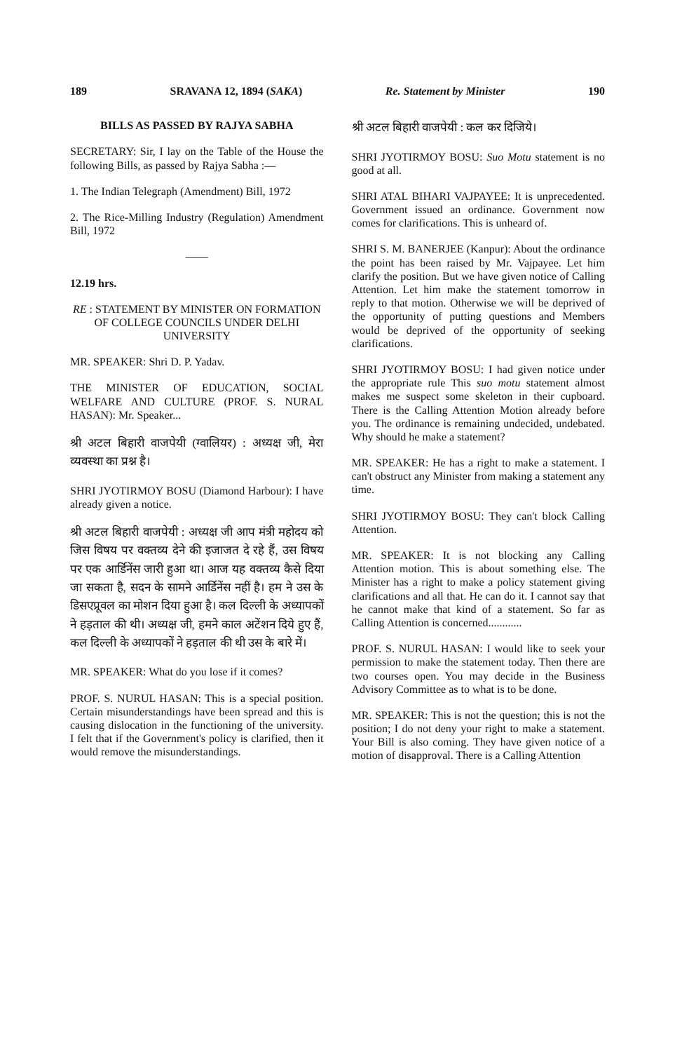189 SRAVANA 12, 1894 (SAKA) Re. Statement by Minister 190
BILLS AS PASSED BY RAJYA SABHA
SECRETARY: Sir, I lay on the Table of the House the following Bills, as passed by Rajya Sabha :—
1. The Indian Telegraph (Amendment) Bill, 1972
2. The Rice-Milling Industry (Regulation) Amendment Bill, 1972
——
12.19 hrs.
RE : STATEMENT BY MINISTER ON FORMATION OF COLLEGE COUNCILS UNDER DELHI UNIVERSITY
MR. SPEAKER: Shri D. P. Yadav.
THE MINISTER OF EDUCATION, SOCIAL WELFARE AND CULTURE (PROF. S. NURAL HASAN): Mr. Speaker...
श्री अटल बिहारी वाजपेयी (ग्वालियर) : अध्यक्ष जी, मेरा व्यवस्था का प्रश्न है।
SHRI JYOTIRMOY BOSU (Diamond Harbour): I have already given a notice.
श्री अटल बिहारी वाजपेयी : अध्यक्ष जी आप मंत्री महोदय को जिस विषय पर वक्तव्य देने की इजाजत दे रहे हैं, उस विषय पर एक आर्डिनेंस जारी हुआ था। आज यह वक्तव्य कैसे दिया जा सकता है, सदन के सामने आर्डिनेंस नहीं है। हम ने उस के डिसएप्रूवल का मोशन दिया हुआ है। कल दिल्ली के अध्यापकों ने हड़ताल की थी। अध्यक्ष जी, हमने काल अटेंशन दिये हुए हैं, कल दिल्ली के अध्यापकों ने हड़ताल की थी उस के बारे में।
MR. SPEAKER: What do you lose if it comes?
PROF. S. NURUL HASAN: This is a special position. Certain misunderstandings have been spread and this is causing dislocation in the functioning of the university. I felt that if the Government's policy is clarified, then it would remove the misunderstandings.
श्री अटल बिहारी वाजपेयी : कल कर दिजिये।
SHRI JYOTIRMOY BOSU: Suo Motu statement is no good at all.
SHRI ATAL BIHARI VAJPAYEE: It is unprecedented. Government issued an ordinance. Government now comes for clarifications. This is unheard of.
SHRI S. M. BANERJEE (Kanpur): About the ordinance the point has been raised by Mr. Vajpayee. Let him clarify the position. But we have given notice of Calling Attention. Let him make the statement tomorrow in reply to that motion. Otherwise we will be deprived of the opportunity of putting questions and Members would be deprived of the opportunity of seeking clarifications.
SHRI JYOTIRMOY BOSU: I had given notice under the appropriate rule This suo motu statement almost makes me suspect some skeleton in their cupboard. There is the Calling Attention Motion already before you. The ordinance is remaining undecided, undebated. Why should he make a statement?
MR. SPEAKER: He has a right to make a statement. I can't obstruct any Minister from making a statement any time.
SHRI JYOTIRMOY BOSU: They can't block Calling Attention.
MR. SPEAKER: It is not blocking any Calling Attention motion. This is about something else. The Minister has a right to make a policy statement giving clarifications and all that. He can do it. I cannot say that he cannot make that kind of a statement. So far as Calling Attention is concerned............
PROF. S. NURUL HASAN: I would like to seek your permission to make the statement today. Then there are two courses open. You may decide in the Business Advisory Committee as to what is to be done.
MR. SPEAKER: This is not the question; this is not the position; I do not deny your right to make a statement. Your Bill is also coming. They have given notice of a motion of disapproval. There is a Calling Attention